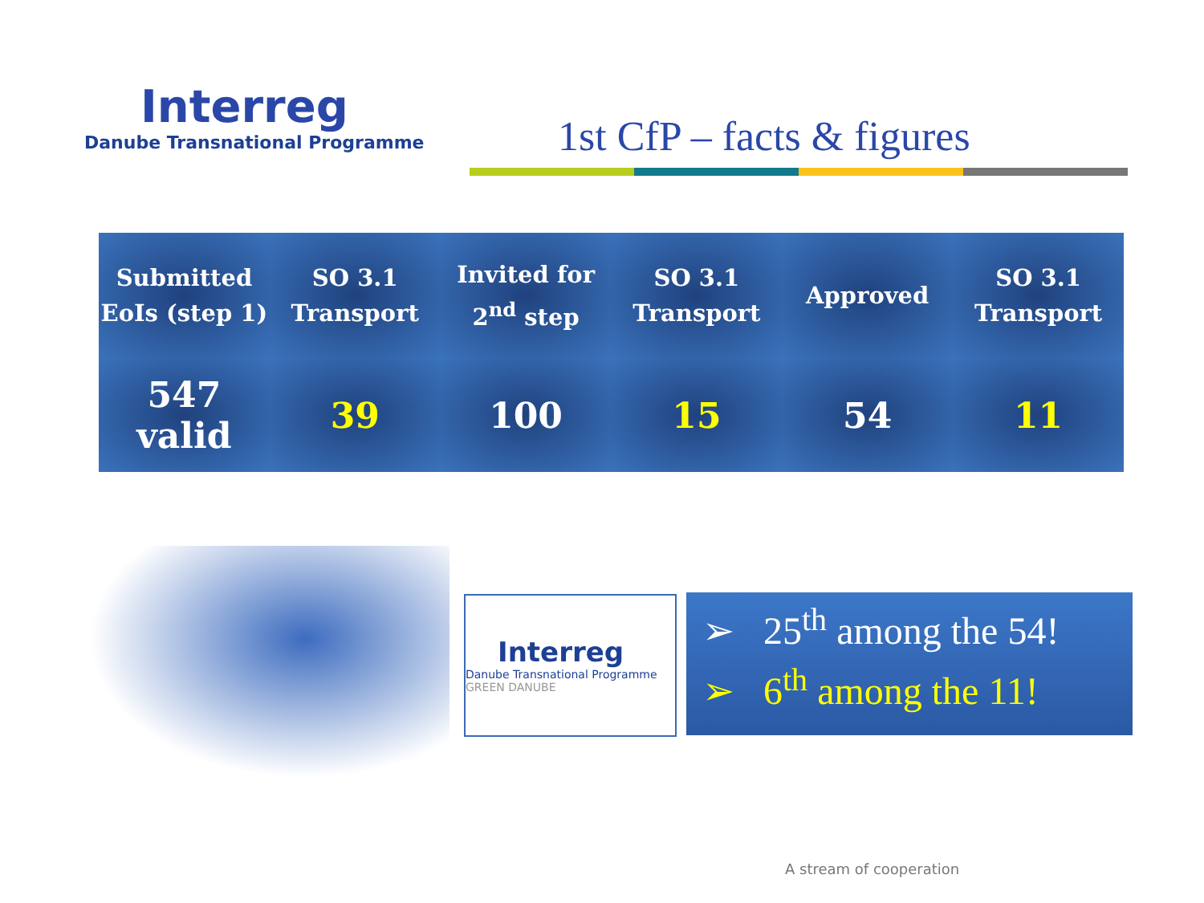Interreg
Danube Transnational Programme
1st CfP – facts & figures
| Submitted EoIs (step 1) | SO 3.1 Transport | Invited for 2<sup>nd</sup> step | SO 3.1 Transport | Approved | SO 3.1 Transport |
| --- | --- | --- | --- | --- | --- |
| 547 valid | 39 | 100 | 15 | 54 | 11 |
Interreg
Danube Transnational Programme
GREEN DANUBE
➢ 25<sup>th</sup> among the 54!
➢ 6<sup>th</sup> among the 11!
A stream of cooperation